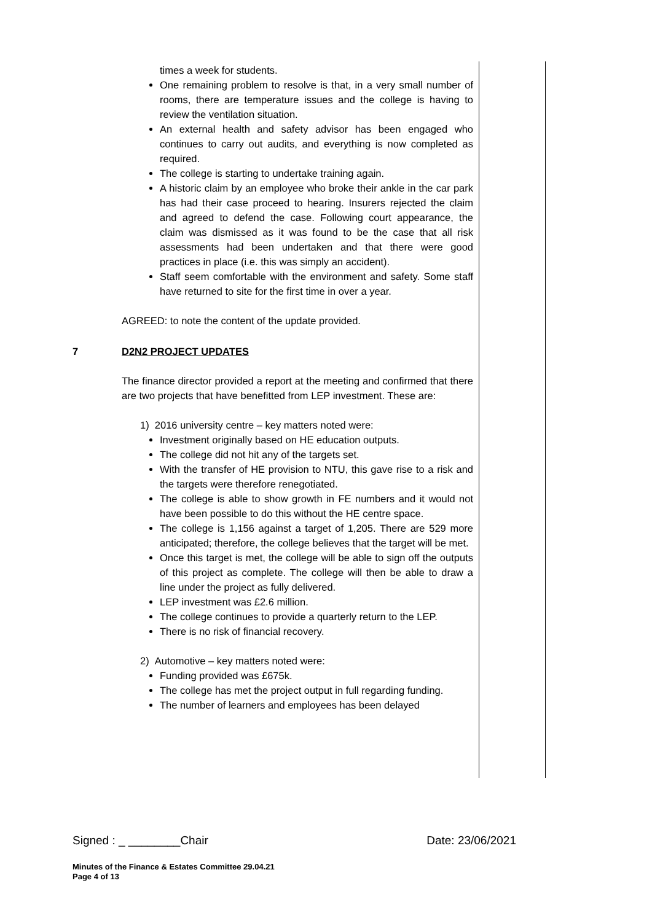times a week for students.
One remaining problem to resolve is that, in a very small number of rooms, there are temperature issues and the college is having to review the ventilation situation.
An external health and safety advisor has been engaged who continues to carry out audits, and everything is now completed as required.
The college is starting to undertake training again.
A historic claim by an employee who broke their ankle in the car park has had their case proceed to hearing. Insurers rejected the claim and agreed to defend the case. Following court appearance, the claim was dismissed as it was found to be the case that all risk assessments had been undertaken and that there were good practices in place (i.e. this was simply an accident).
Staff seem comfortable with the environment and safety. Some staff have returned to site for the first time in over a year.
AGREED: to note the content of the update provided.
7 D2N2 PROJECT UPDATES
The finance director provided a report at the meeting and confirmed that there are two projects that have benefitted from LEP investment. These are:
1) 2016 university centre – key matters noted were:
Investment originally based on HE education outputs.
The college did not hit any of the targets set.
With the transfer of HE provision to NTU, this gave rise to a risk and the targets were therefore renegotiated.
The college is able to show growth in FE numbers and it would not have been possible to do this without the HE centre space.
The college is 1,156 against a target of 1,205. There are 529 more anticipated; therefore, the college believes that the target will be met.
Once this target is met, the college will be able to sign off the outputs of this project as complete. The college will then be able to draw a line under the project as fully delivered.
LEP investment was £2.6 million.
The college continues to provide a quarterly return to the LEP.
There is no risk of financial recovery.
2) Automotive – key matters noted were:
Funding provided was £675k.
The college has met the project output in full regarding funding.
The number of learners and employees has been delayed
Signed : _ ________Chair Date: 23/06/2021
Minutes of the Finance & Estates Committee 29.04.21
Page 4 of 13